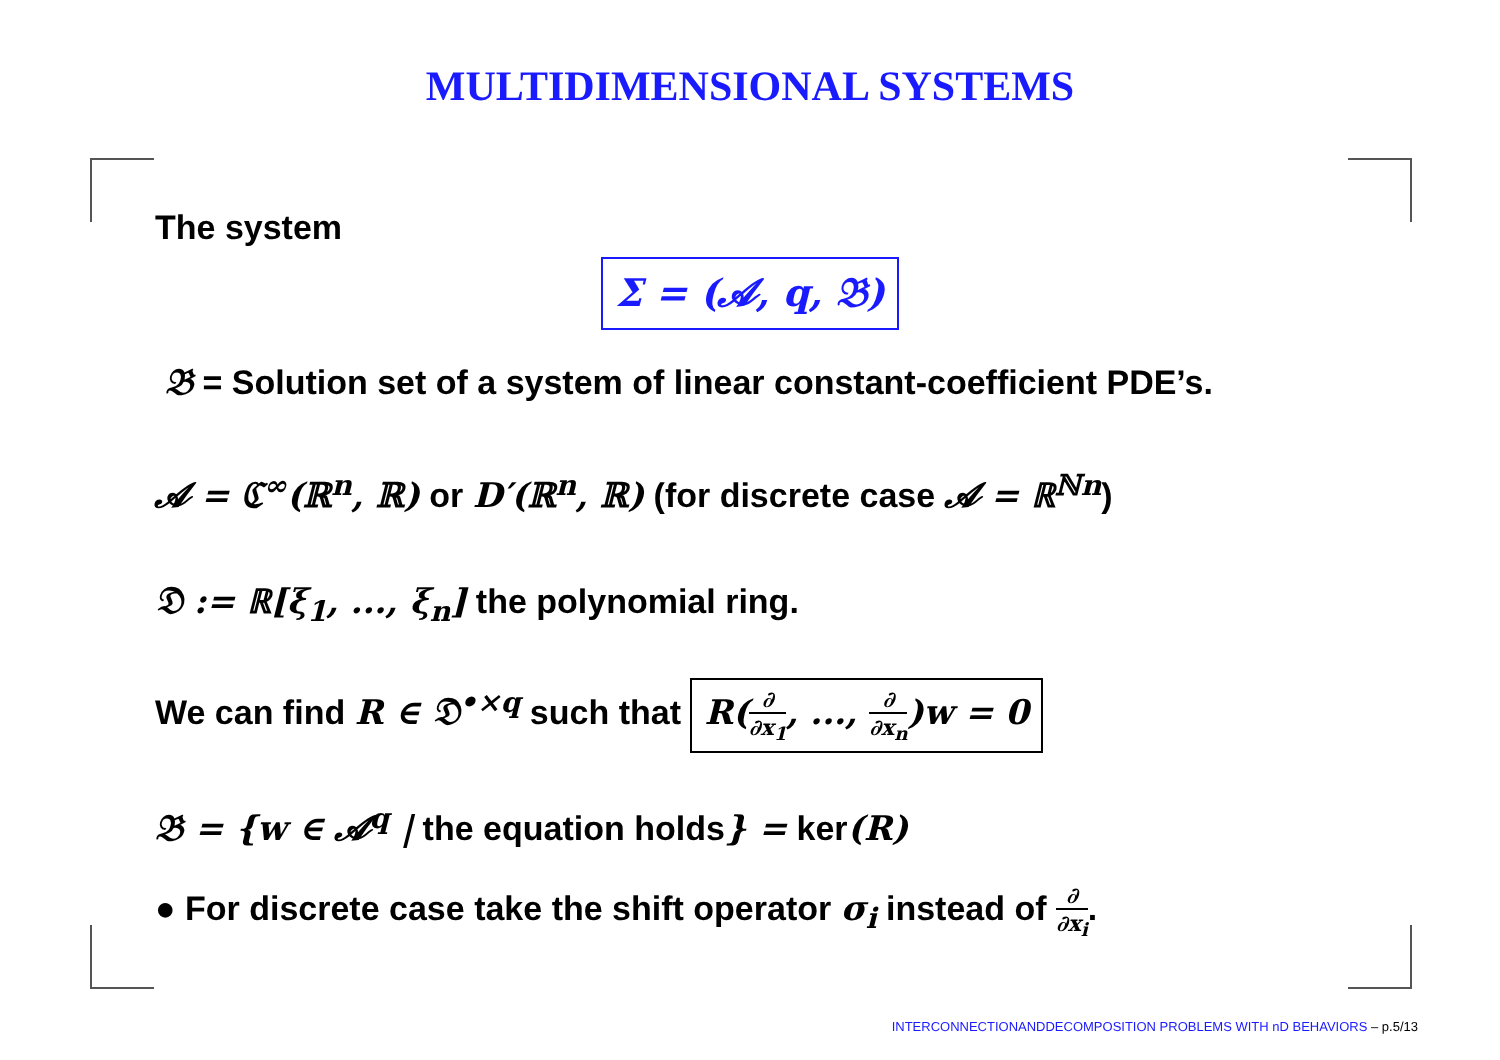MULTIDIMENSIONAL SYSTEMS
The system
Σ = (𝓐, q, 𝔅)
𝔅 = Solution set of a system of linear constant-coefficient PDE’s.
𝓐 = ℭ<sup>∞</sup>(ℝ<sup>n</sup>, ℝ) or D′(ℝ<sup>n</sup>, ℝ) (for discrete case 𝓐 = ℝ<sup>ℕn</sup>)
𝔇 := ℝ[ξ<sub>1</sub>, ..., ξ<sub>n</sub>] the polynomial ring.
We can find R ∈ 𝔇<sup>•×q</sup> such that R(∂ ∂x<sub>1</sub>, ..., ∂ ∂x<sub>n</sub>)w = 0
𝔅 = {w ∈ 𝓐<sup>q</sup> | the equation holds} = ker(R)
● For discrete case take the shift operator σ<sub>i</sub> instead of ∂ ∂x<sub>i</sub>.
INTERCONNECTIONANDDECOMPOSITION PROBLEMS WITH nD BEHAVIORS – p.5/13